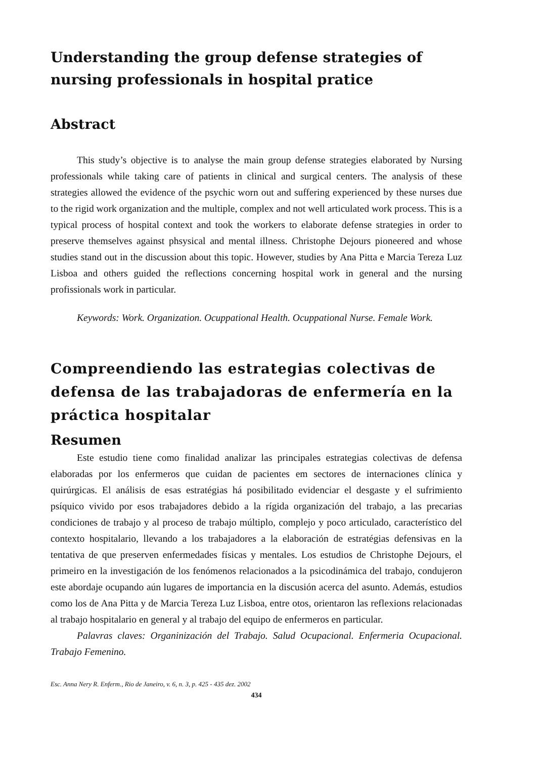Understanding the group defense strategies of nursing professionals in hospital pratice
Abstract
This study’s objective is to analyse the main group defense strategies elaborated by Nursing professionals while taking care of patients in clinical and surgical centers. The analysis of these strategies allowed the evidence of the psychic worn out and suffering experienced by these nurses due to the rigid work organization and the multiple, complex and not well articulated work process. This is a typical process of hospital context and took the workers to elaborate defense strategies in order to preserve themselves against phsysical and mental illness. Christophe Dejours pioneered and whose studies stand out in the discussion about this topic. However, studies by Ana Pitta e Marcia Tereza Luz Lisboa and others guided the reflections concerning hospital work in general and the nursing profissionals work in particular.
Keywords: Work. Organization. Ocuppational Health. Ocuppational Nurse. Female Work.
Compreendiendo las estrategias colectivas de defensa de las trabajadoras de enfermería en la práctica hospitalar
Resumen
Este estudio tiene como finalidad analizar las principales estrategias colectivas de defensa elaboradas por los enfermeros que cuidan de pacientes em sectores de internaciones clínica y quirúrgicas. El análisis de esas estratégias há posibilitado evidenciar el desgaste y el sufrimiento psíquico vivido por esos trabajadores debido a la rígida organización del trabajo, a las precarias condiciones de trabajo y al proceso de trabajo múltiplo, complejo y poco articulado, característico del contexto hospitalario, llevando a los trabajadores a la elaboración de estratégias defensivas en la tentativa de que preserven enfermedades físicas y mentales. Los estudios de Christophe Dejours, el primeiro en la investigación de los fenómenos relacionados a la psicodinámica del trabajo, condujeron este abordaje ocupando aún lugares de importancia en la discusión acerca del asunto. Además, estudios como los de Ana Pitta y de Marcia Tereza Luz Lisboa, entre otos, orientaron las reflexions relacionadas al trabajo hospitalario en general y al trabajo del equipo de enfermeros en particular.
Palavras claves: Organinización del Trabajo. Salud Ocupacional. Enfermeria Ocupacional. Trabajo Femenino.
Esc. Anna Nery R. Enferm., Rio de Janeiro, v. 6, n. 3, p. 425 - 435 dez. 2002
434